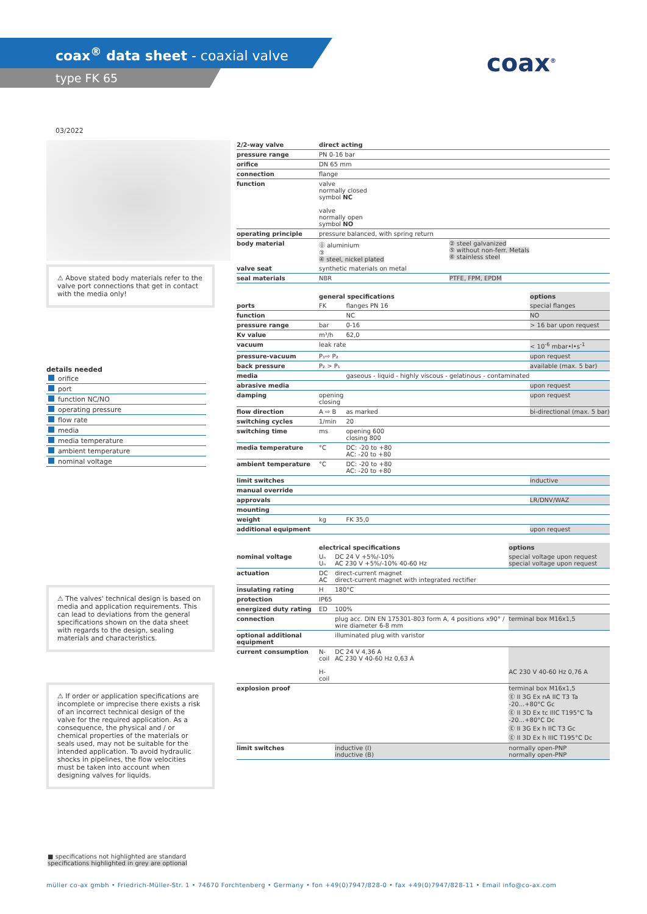coax<sup>®</sup> data sheet - coaxial valve
type FK 65
coax<sup>®</sup>
03/2022
⚠ Above stated body materials refer to the valve port connections that get in contact with the media only!
details needed
orifice
port
function NC/NO
operating pressure
flow rate
media
media temperature
ambient temperature
nominal voltage
⚠ The valves' technical design is based on media and application requirements. This can lead to deviations from the general specifications shown on the data sheet with regards to the design, sealing materials and characteristics.
⚠ If order or application specifications are incomplete or imprecise there exists a risk of an incorrect technical design of the valve for the required application. As a consequence, the physical and / or chemical properties of the materials or seals used, may not be suitable for the intended application. To avoid hydraulic shocks in pipelines, the flow velocities must be taken into account when designing valves for liquids.
| 2/2-way valve | direct acting | |
| pressure range | PN 0-16 bar | |
| orifice | DN 65 mm | |
| connection | flange | |
| function | valve normally closed symbol NC valve normally open symbol NO | |
| operating principle | pressure balanced, with spring return | |
| body material | ⓪ aluminium ③ ④ steel, nickel plated | ② steel galvanized ⑤ without non-ferr. Metals ⑥ stainless steel |
| valve seat | synthetic materials on metal | |
| seal materials | NBR | PTFE, FPM, EPDM |
| | general specifications | | options |
| ports | FK | flanges PN 16 | special flanges |
| function | | NC | NO |
| pressure range | bar | 0-16 | > 16 bar upon request |
| Kv value | m³/h | 62,0 | |
| vacuum | leak rate | | < 10<sup>-6</sup> mbar•l•s<sup>-1</sup> |
| pressure-vacuum | P₁⇨ P₂ | | upon request |
| back pressure | P₂ > P₁ | | available (max. 5 bar) |
| media | | gaseous - liquid - highly viscous - gelatinous - contaminated | |
| abrasive media | | | upon request |
| damping | opening closing | | upon request |
| flow direction | A ⇨ B | as marked | bi-directional (max. 5 bar) |
| switching cycles | 1/min | 20 | |
| switching time | ms | opening 600 closing 800 | |
| media temperature | °C | DC: -20 to +80 AC: -20 to +80 | |
| ambient temperature | °C | DC: -20 to +80 AC: -20 to +80 | |
| limit switches | | | inductive |
| manual override | | | |
| approvals | | | LR/DNV/WAZ |
| mounting | | | |
| weight | kg | FK 35,0 | |
| additional equipment | | | upon request |
| | electrical specifications | | options |
| nominal voltage | Uₙ Uₙ | DC 24 V +5%/-10% AC 230 V +5%/-10% 40-60 Hz | special voltage upon request special voltage upon request |
| actuation | DC AC | direct-current magnet direct-current magnet with integrated rectifier | |
| insulating rating | H | 180°C | |
| protection | IP65 | | |
| energized duty rating | ED | 100% | |
| connection | | plug acc. DIN EN 175301-803 form A, 4 positions x90° / wire diameter 6-8 mm | terminal box M16x1,5 |
| optional additional equipment | | illuminated plug with varistor | |
| current consumption | N-coil H-coil | DC 24 V 4,36 A AC 230 V 40-60 Hz 0,63 A | AC 230 V 40-60 Hz 0,76 A |
| explosion proof | | | terminal box M16x1,5 Ⓔ II 3G Ex nA IIC T3 Ta -20...+80°C Gc Ⓔ II 3D Ex tc IIIC T195°C Ta -20...+80°C Dc Ⓔ II 3G Ex h IIC T3 Gc Ⓔ II 3D Ex h IIIC T195°C Dc |
| limit switches | | inductive (I) inductive (B) | normally open-PNP normally open-PNP |
■ specifications not highlighted are standard
specifications highlighted in grey are optional
müller co-ax gmbh • Friedrich-Müller-Str. 1 • 74670 Forchtenberg • Germany • fon +49(0)7947/828-0 • fax +49(0)7947/828-11 • Email info@co-ax.com